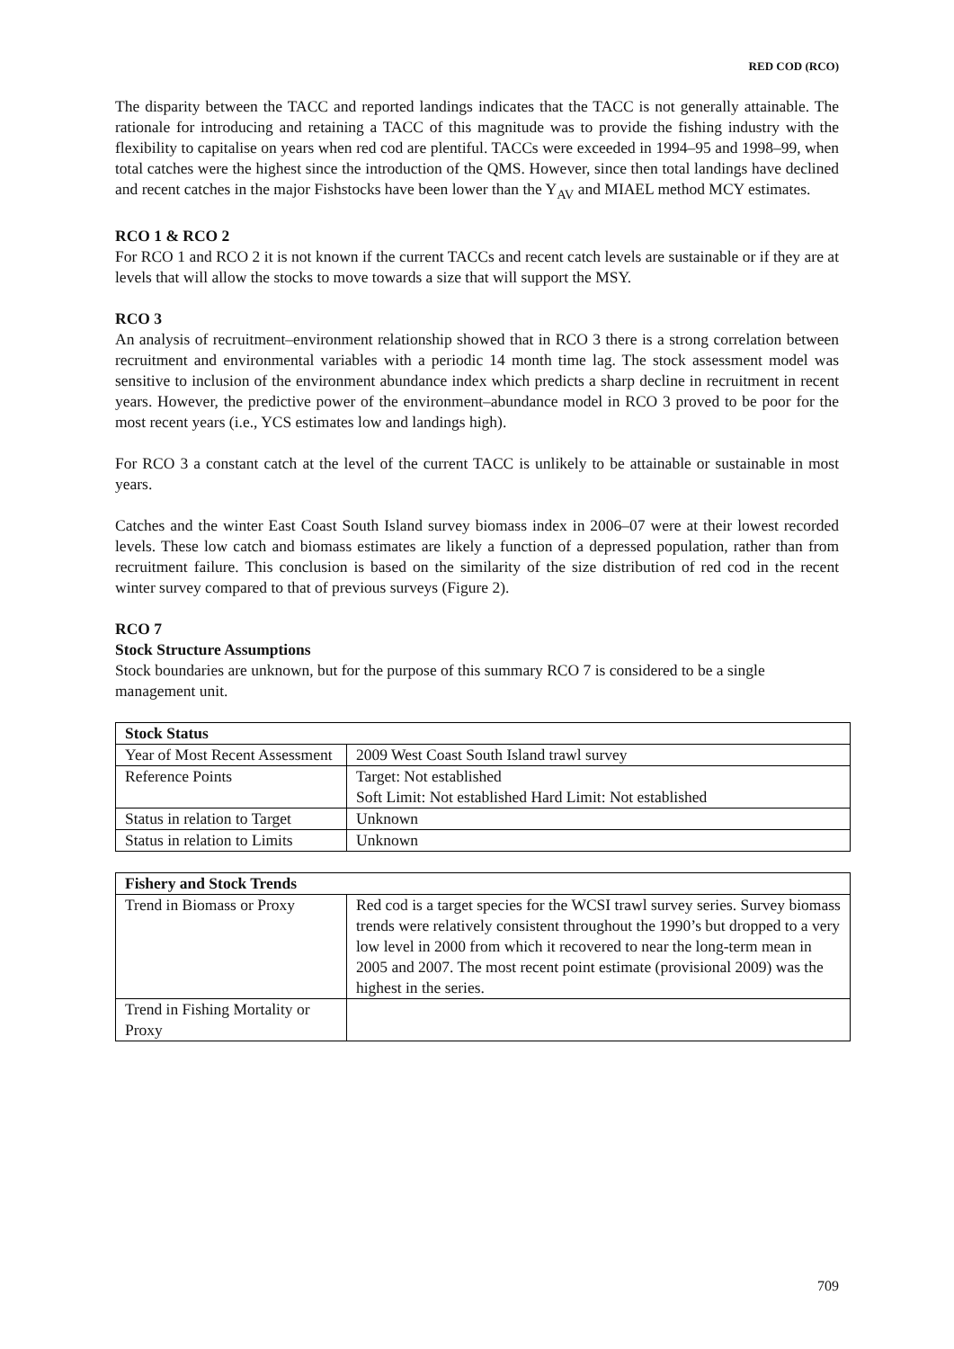RED COD (RCO)
The disparity between the TACC and reported landings indicates that the TACC is not generally attainable. The rationale for introducing and retaining a TACC of this magnitude was to provide the fishing industry with the flexibility to capitalise on years when red cod are plentiful. TACCs were exceeded in 1994–95 and 1998–99, when total catches were the highest since the introduction of the QMS. However, since then total landings have declined and recent catches in the major Fishstocks have been lower than the Y<sub>AV</sub> and MIAEL method MCY estimates.
RCO 1 & RCO 2
For RCO 1 and RCO 2 it is not known if the current TACCs and recent catch levels are sustainable or if they are at levels that will allow the stocks to move towards a size that will support the MSY.
RCO 3
An analysis of recruitment–environment relationship showed that in RCO 3 there is a strong correlation between recruitment and environmental variables with a periodic 14 month time lag. The stock assessment model was sensitive to inclusion of the environment abundance index which predicts a sharp decline in recruitment in recent years. However, the predictive power of the environment–abundance model in RCO 3 proved to be poor for the most recent years (i.e., YCS estimates low and landings high).
For RCO 3 a constant catch at the level of the current TACC is unlikely to be attainable or sustainable in most years.
Catches and the winter East Coast South Island survey biomass index in 2006–07 were at their lowest recorded levels. These low catch and biomass estimates are likely a function of a depressed population, rather than from recruitment failure. This conclusion is based on the similarity of the size distribution of red cod in the recent winter survey compared to that of previous surveys (Figure 2).
RCO 7
Stock Structure Assumptions
Stock boundaries are unknown, but for the purpose of this summary RCO 7 is considered to be a single management unit.
| Stock Status | |
| --- | --- |
| Year of Most Recent Assessment | 2009 West Coast South Island trawl survey |
| Reference Points | Target: Not established Soft Limit: Not established Hard Limit: Not established |
| Status in relation to Target | Unknown |
| Status in relation to Limits | Unknown |
| Fishery and Stock Trends | |
| --- | --- |
| Trend in Biomass or Proxy | Red cod is a target species for the WCSI trawl survey series. Survey biomass trends were relatively consistent throughout the 1990’s but dropped to a very low level in 2000 from which it recovered to near the long-term mean in 2005 and 2007. The most recent point estimate (provisional 2009) was the highest in the series. |
| Trend in Fishing Mortality or Proxy | |
709